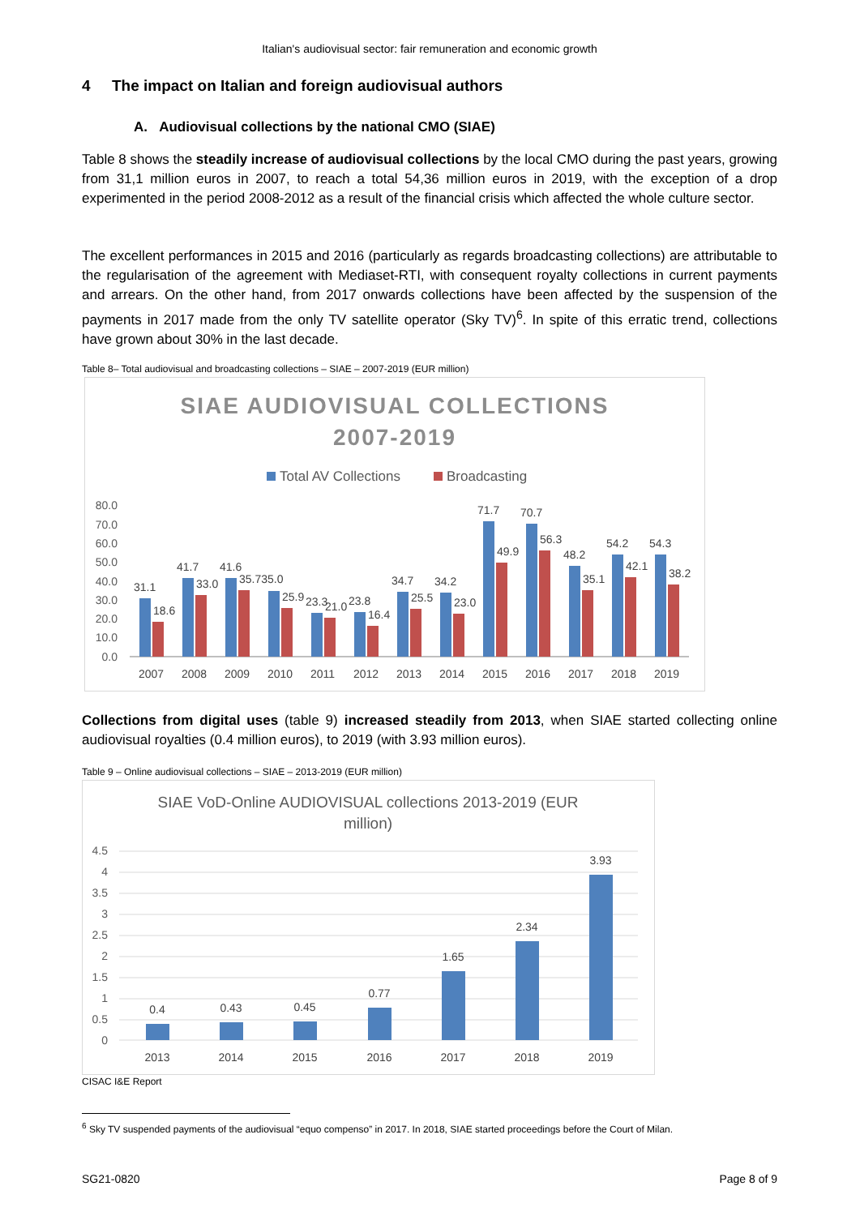Italian's audiovisual sector: fair remuneration and economic growth
4 The impact on Italian and foreign audiovisual authors
A. Audiovisual collections by the national CMO (SIAE)
Table 8 shows the steadily increase of audiovisual collections by the local CMO during the past years, growing from 31,1 million euros in 2007, to reach a total 54,36 million euros in 2019, with the exception of a drop experimented in the period 2008-2012 as a result of the financial crisis which affected the whole culture sector.
The excellent performances in 2015 and 2016 (particularly as regards broadcasting collections) are attributable to the regularisation of the agreement with Mediaset-RTI, with consequent royalty collections in current payments and arrears. On the other hand, from 2017 onwards collections have been affected by the suspension of the payments in 2017 made from the only TV satellite operator (Sky TV)<sup>6</sup>. In spite of this erratic trend, collections have grown about 30% in the last decade.
Table 8– Total audiovisual and broadcasting collections – SIAE – 2007-2019 (EUR million)
SIAE AUDIOVISUAL COLLECTIONS
2007-2019
Total AV Collections
Broadcasting
80.0
70.0
60.0
50.0
40.0
30.0
20.0
10.0
0.0
31.1
18.6
2007
41.7
33.0
2008
41.6
35.735.0
2009
25.9
2010
23.3
21.0
2011
23.8
16.4
2012
34.7
25.5
2013
34.2
23.0
2014
71.7
49.9
2015
70.7
56.3
2016
48.2
35.1
2017
54.2
42.1
2018
54.3
38.2
2019
Collections from digital uses (table 9) increased steadily from 2013, when SIAE started collecting online audiovisual royalties (0.4 million euros), to 2019 (with 3.93 million euros).
Table 9 – Online audiovisual collections – SIAE – 2013-2019 (EUR million)
SIAE VoD-Online AUDIOVISUAL collections 2013-2019 (EUR
million)
4.5
4
3.5
3
2.5
2
1.5
1
0.5
0
0.4
0.43
0.45
0.77
1.65
2.34
3.93
2013
2014
2015
2016
2017
2018
2019
CISAC I&E Report
<sup>6</sup> Sky TV suspended payments of the audiovisual “equo compenso” in 2017. In 2018, SIAE started proceedings before the Court of Milan.
SG21-0820 Page 8 of 9